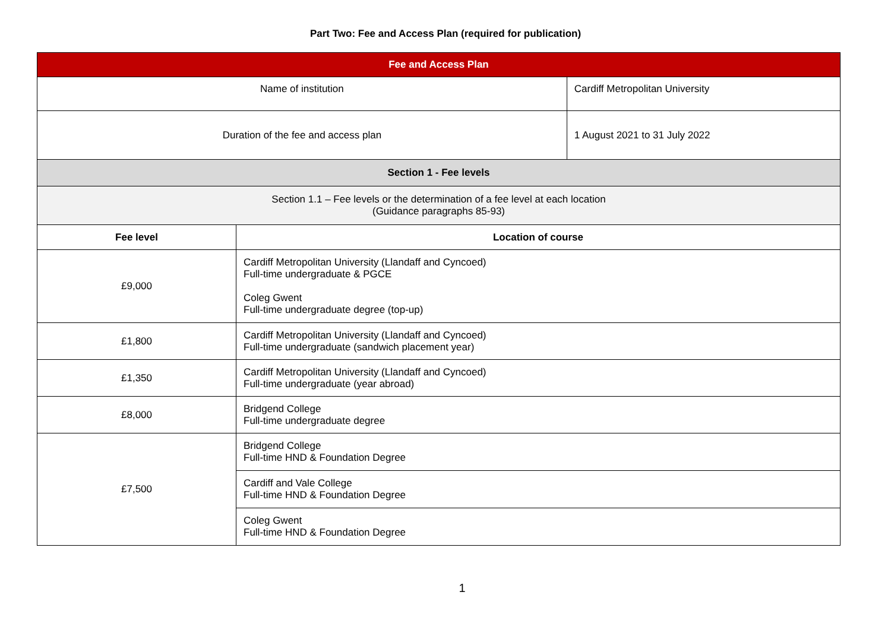Part Two: Fee and Access Plan (required for publication)
| Fee and Access Plan | | |
| --- | --- | --- |
| Name of institution | | Cardiff Metropolitan University |
| Duration of the fee and access plan | | 1 August 2021 to 31 July 2022 |
| Section 1 - Fee levels | | |
| Section 1.1 – Fee levels or the determination of a fee level at each location (Guidance paragraphs 85-93) | | |
| Fee level | Location of course | |
| £9,000 | Cardiff Metropolitan University (Llandaff and Cyncoed) Full-time undergraduate & PGCE Coleg Gwent Full-time undergraduate degree (top-up) | |
| £1,800 | Cardiff Metropolitan University (Llandaff and Cyncoed) Full-time undergraduate (sandwich placement year) | |
| £1,350 | Cardiff Metropolitan University (Llandaff and Cyncoed) Full-time undergraduate (year abroad) | |
| £8,000 | Bridgend College Full-time undergraduate degree | |
| £7,500 | Bridgend College Full-time HND & Foundation Degree | |
| | Cardiff and Vale College Full-time HND & Foundation Degree | |
| | Coleg Gwent Full-time HND & Foundation Degree | |
1